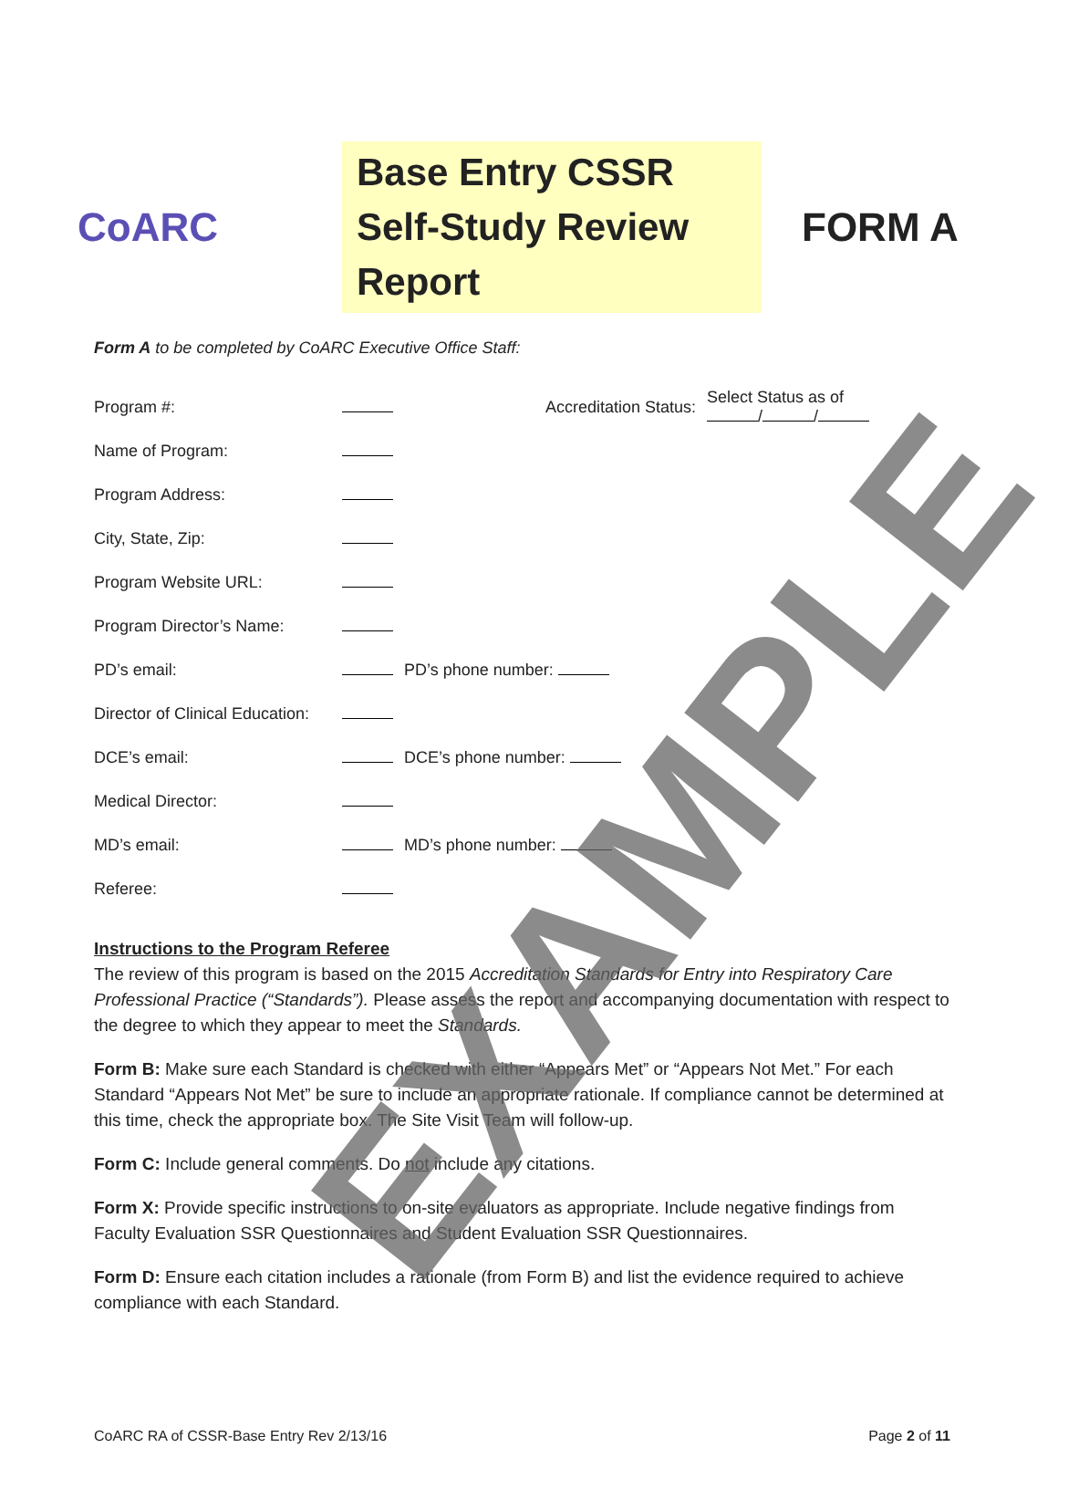CoARC
Base Entry CSSR Self-Study Review Report
FORM A
Form A to be completed by CoARC Executive Office Staff:
| Program #: | | Accreditation Status: | Select Status as of / / |
| Name of Program: | | | |
| Program Address: | | | |
| City, State, Zip: | | | |
| Program Website URL: | | | |
| Program Director’s Name: | | | |
| PD’s email: | | PD’s phone number: | |
| Director of Clinical Education: | | | |
| DCE’s email: | | DCE’s phone number: | |
| Medical Director: | | | |
| MD’s email: | | MD’s phone number: | |
| Referee: | | | |
Instructions to the Program Referee
The review of this program is based on the 2015 Accreditation Standards for Entry into Respiratory Care Professional Practice (“Standards”). Please assess the report and accompanying documentation with respect to the degree to which they appear to meet the Standards.
Form B: Make sure each Standard is checked with either “Appears Met” or “Appears Not Met.” For each Standard “Appears Not Met” be sure to include an appropriate rationale. If compliance cannot be determined at this time, check the appropriate box. The Site Visit Team will follow-up.
Form C: Include general comments. Do not include any citations.
Form X: Provide specific instructions to on-site evaluators as appropriate. Include negative findings from Faculty Evaluation SSR Questionnaires and Student Evaluation SSR Questionnaires.
Form D: Ensure each citation includes a rationale (from Form B) and list the evidence required to achieve compliance with each Standard.
CoARC RA of CSSR-Base Entry Rev 2/13/16 Page 2 of 11
EXAMPLE